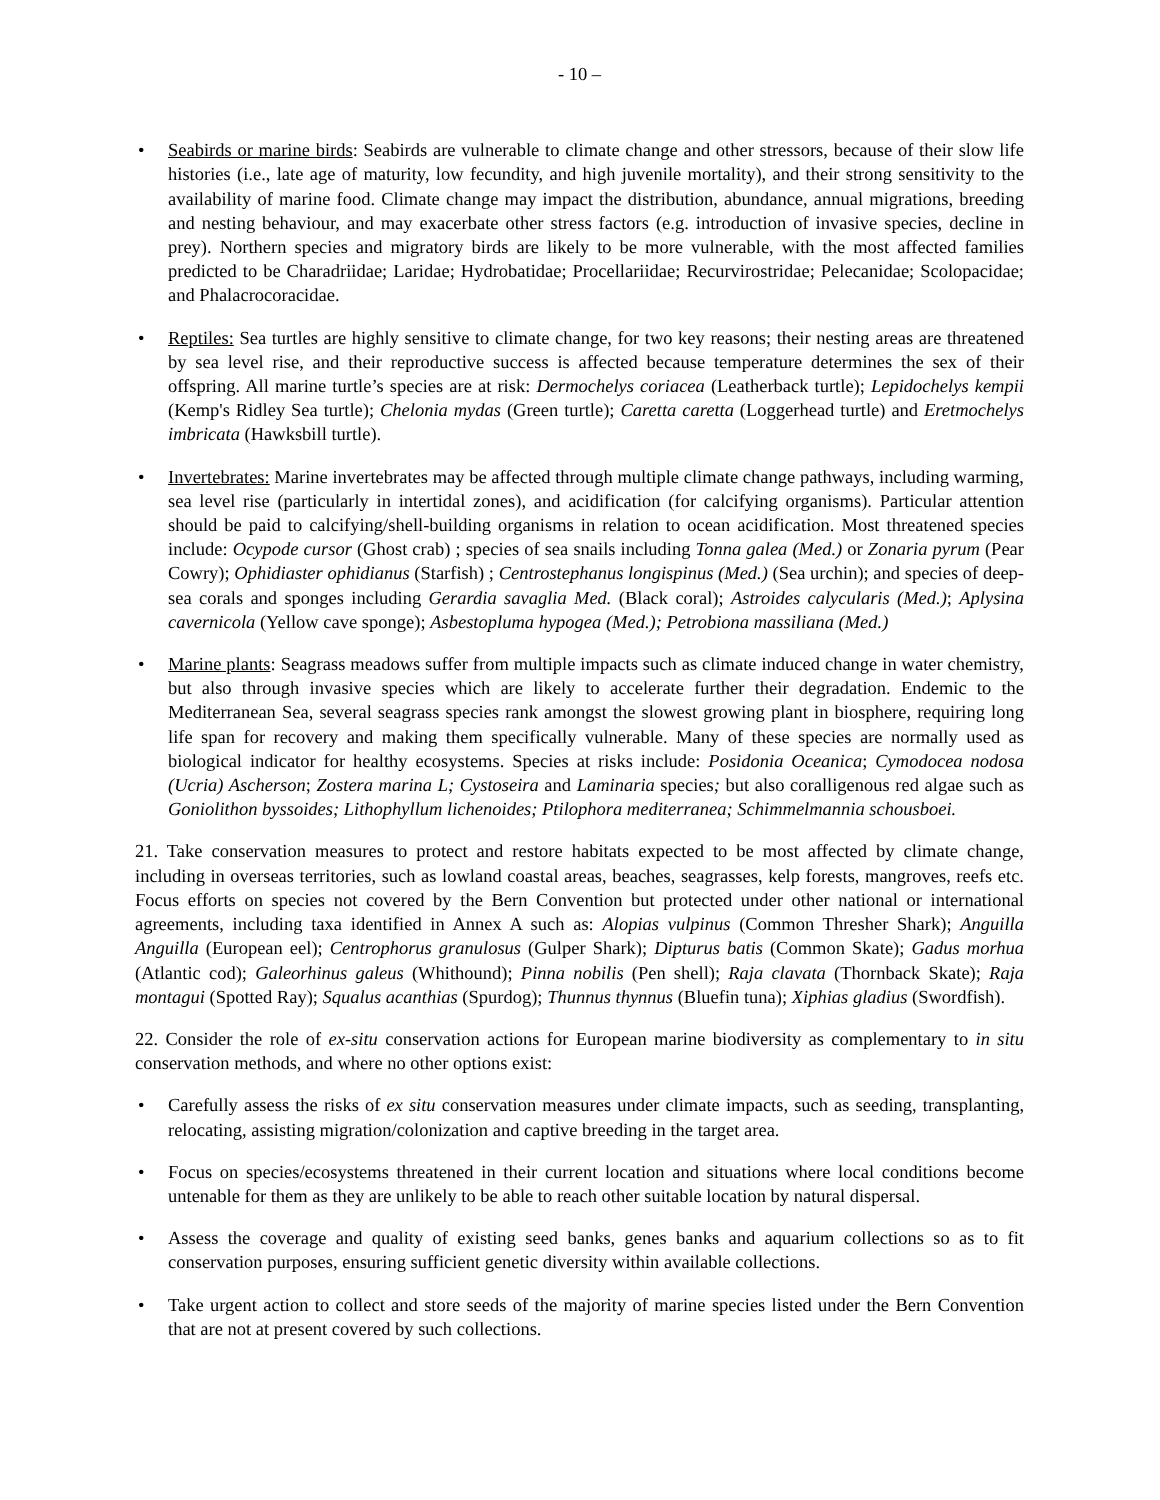- 10 –
• Seabirds or marine birds: Seabirds are vulnerable to climate change and other stressors, because of their slow life histories (i.e., late age of maturity, low fecundity, and high juvenile mortality), and their strong sensitivity to the availability of marine food. Climate change may impact the distribution, abundance, annual migrations, breeding and nesting behaviour, and may exacerbate other stress factors (e.g. introduction of invasive species, decline in prey). Northern species and migratory birds are likely to be more vulnerable, with the most affected families predicted to be Charadriidae; Laridae; Hydrobatidae; Procellariidae; Recurvirostridae; Pelecanidae; Scolopacidae; and Phalacrocoracidae.
• Reptiles: Sea turtles are highly sensitive to climate change, for two key reasons; their nesting areas are threatened by sea level rise, and their reproductive success is affected because temperature determines the sex of their offspring. All marine turtle’s species are at risk: Dermochelys coriacea (Leatherback turtle); Lepidochelys kempii (Kemp's Ridley Sea turtle); Chelonia mydas (Green turtle); Caretta caretta (Loggerhead turtle) and Eretmochelys imbricata (Hawksbill turtle).
• Invertebrates: Marine invertebrates may be affected through multiple climate change pathways, including warming, sea level rise (particularly in intertidal zones), and acidification (for calcifying organisms). Particular attention should be paid to calcifying/shell-building organisms in relation to ocean acidification. Most threatened species include: Ocypode cursor (Ghost crab) ; species of sea snails including Tonna galea (Med.) or Zonaria pyrum (Pear Cowry); Ophidiaster ophidianus (Starfish) ; Centrostephanus longispinus (Med.) (Sea urchin); and species of deep-sea corals and sponges including Gerardia savaglia Med. (Black coral); Astroides calycularis (Med.); Aplysina cavernicola (Yellow cave sponge); Asbestopluma hypogea (Med.); Petrobiona massiliana (Med.)
• Marine plants: Seagrass meadows suffer from multiple impacts such as climate induced change in water chemistry, but also through invasive species which are likely to accelerate further their degradation. Endemic to the Mediterranean Sea, several seagrass species rank amongst the slowest growing plant in biosphere, requiring long life span for recovery and making them specifically vulnerable. Many of these species are normally used as biological indicator for healthy ecosystems. Species at risks include: Posidonia Oceanica; Cymodocea nodosa (Ucria) Ascherson; Zostera marina L; Cystoseira and Laminaria species; but also coralligenous red algae such as Goniolithon byssoides; Lithophyllum lichenoides; Ptilophora mediterranea; Schimmelmannia schousboei.
21. Take conservation measures to protect and restore habitats expected to be most affected by climate change, including in overseas territories, such as lowland coastal areas, beaches, seagrasses, kelp forests, mangroves, reefs etc. Focus efforts on species not covered by the Bern Convention but protected under other national or international agreements, including taxa identified in Annex A such as: Alopias vulpinus (Common Thresher Shark); Anguilla Anguilla (European eel); Centrophorus granulosus (Gulper Shark); Dipturus batis (Common Skate); Gadus morhua (Atlantic cod); Galeorhinus galeus (Whithound); Pinna nobilis (Pen shell); Raja clavata (Thornback Skate); Raja montagui (Spotted Ray); Squalus acanthias (Spurdog); Thunnus thynnus (Bluefin tuna); Xiphias gladius (Swordfish).
22. Consider the role of ex-situ conservation actions for European marine biodiversity as complementary to in situ conservation methods, and where no other options exist:
• Carefully assess the risks of ex situ conservation measures under climate impacts, such as seeding, transplanting, relocating, assisting migration/colonization and captive breeding in the target area.
• Focus on species/ecosystems threatened in their current location and situations where local conditions become untenable for them as they are unlikely to be able to reach other suitable location by natural dispersal.
• Assess the coverage and quality of existing seed banks, genes banks and aquarium collections so as to fit conservation purposes, ensuring sufficient genetic diversity within available collections.
• Take urgent action to collect and store seeds of the majority of marine species listed under the Bern Convention that are not at present covered by such collections.